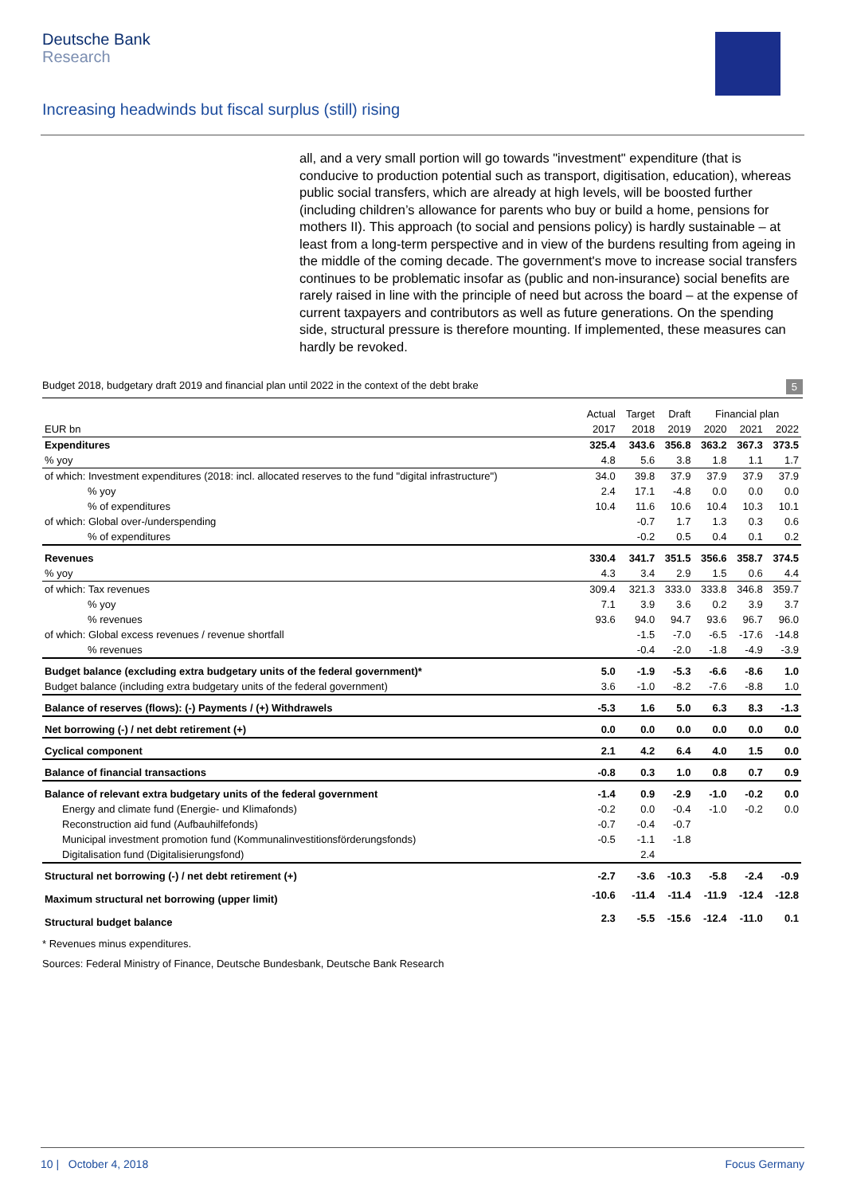Deutsche Bank
Research
Increasing headwinds but fiscal surplus (still) rising
all, and a very small portion will go towards "investment" expenditure (that is conducive to production potential such as transport, digitisation, education), whereas public social transfers, which are already at high levels, will be boosted further (including children’s allowance for parents who buy or build a home, pensions for mothers II). This approach (to social and pensions policy) is hardly sustainable – at least from a long-term perspective and in view of the burdens resulting from ageing in the middle of the coming decade. The government's move to increase social transfers continues to be problematic insofar as (public and non-insurance) social benefits are rarely raised in line with the principle of need but across the board – at the expense of current taxpayers and contributors as well as future generations. On the spending side, structural pressure is therefore mounting. If implemented, these measures can hardly be revoked.
Budget 2018, budgetary draft 2019 and financial plan until 2022 in the context of the debt brake 5
| | Actual | Target | Draft | Financial plan | | |
| --- | --- | --- | --- | --- | --- | --- |
| EUR bn | 2017 | 2018 | 2019 | 2020 | 2021 | 2022 |
| Expenditures | 325.4 | 343.6 | 356.8 | 363.2 | 367.3 | 373.5 |
| % yoy | 4.8 | 5.6 | 3.8 | 1.8 | 1.1 | 1.7 |
| of which: Investment expenditures (2018: incl. allocated reserves to the fund "digital infrastructure") | 34.0 | 39.8 | 37.9 | 37.9 | 37.9 | 37.9 |
| % yoy | 2.4 | 17.1 | -4.8 | 0.0 | 0.0 | 0.0 |
| % of expenditures | 10.4 | 11.6 | 10.6 | 10.4 | 10.3 | 10.1 |
| of which: Global over-/underspending | | -0.7 | 1.7 | 1.3 | 0.3 | 0.6 |
| % of expenditures | | -0.2 | 0.5 | 0.4 | 0.1 | 0.2 |
| Revenues | 330.4 | 341.7 | 351.5 | 356.6 | 358.7 | 374.5 |
| % yoy | 4.3 | 3.4 | 2.9 | 1.5 | 0.6 | 4.4 |
| of which: Tax revenues | 309.4 | 321.3 | 333.0 | 333.8 | 346.8 | 359.7 |
| % yoy | 7.1 | 3.9 | 3.6 | 0.2 | 3.9 | 3.7 |
| % revenues | 93.6 | 94.0 | 94.7 | 93.6 | 96.7 | 96.0 |
| of which: Global excess revenues / revenue shortfall | | -1.5 | -7.0 | -6.5 | -17.6 | -14.8 |
| % revenues | | -0.4 | -2.0 | -1.8 | -4.9 | -3.9 |
| Budget balance (excluding extra budgetary units of the federal government)* | 5.0 | -1.9 | -5.3 | -6.6 | -8.6 | 1.0 |
| Budget balance (including extra budgetary units of the federal government) | 3.6 | -1.0 | -8.2 | -7.6 | -8.8 | 1.0 |
| Balance of reserves (flows): (-) Payments / (+) Withdrawels | -5.3 | 1.6 | 5.0 | 6.3 | 8.3 | -1.3 |
| Net borrowing (-) / net debt retirement (+) | 0.0 | 0.0 | 0.0 | 0.0 | 0.0 | 0.0 |
| Cyclical component | 2.1 | 4.2 | 6.4 | 4.0 | 1.5 | 0.0 |
| Balance of financial transactions | -0.8 | 0.3 | 1.0 | 0.8 | 0.7 | 0.9 |
| Balance of relevant extra budgetary units of the federal government | -1.4 | 0.9 | -2.9 | -1.0 | -0.2 | 0.0 |
| Energy and climate fund (Energie- und Klimafonds) | -0.2 | 0.0 | -0.4 | -1.0 | -0.2 | 0.0 |
| Reconstruction aid fund (Aufbauhilfefonds) | -0.7 | -0.4 | -0.7 | | | |
| Municipal investment promotion fund (Kommunalinvestitionsförderungsfonds) | -0.5 | -1.1 | -1.8 | | | |
| Digitalisation fund (Digitalisierungsfond) | | 2.4 | | | | |
| Structural net borrowing (-) / net debt retirement (+) | -2.7 | -3.6 | -10.3 | -5.8 | -2.4 | -0.9 |
| Maximum structural net borrowing (upper limit) | -10.6 | -11.4 | -11.4 | -11.9 | -12.4 | -12.8 |
| Structural budget balance | 2.3 | -5.5 | -15.6 | -12.4 | -11.0 | 0.1 |
* Revenues minus expenditures.
Sources: Federal Ministry of Finance, Deutsche Bundesbank, Deutsche Bank Research
10 | October 4, 2018 Focus Germany